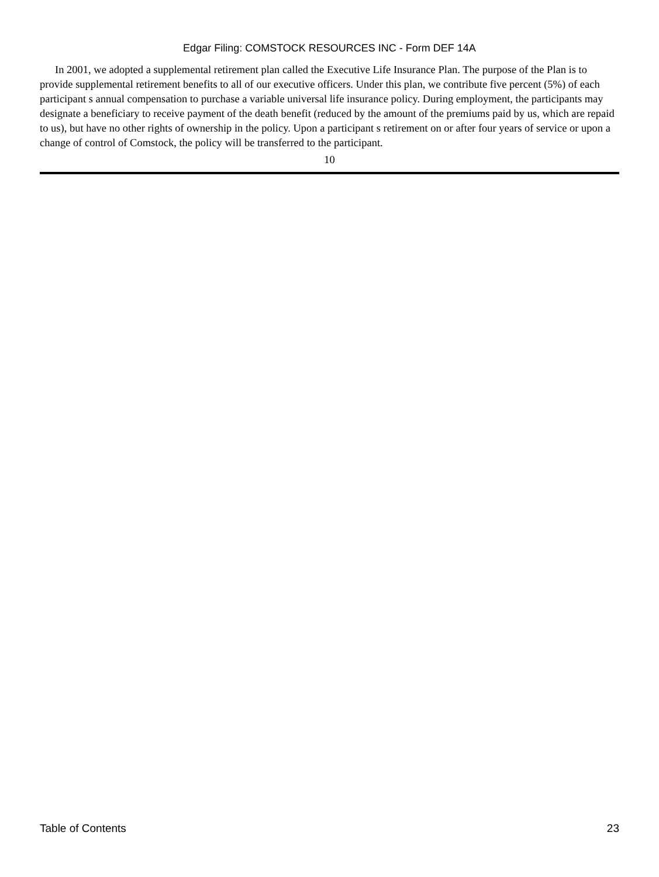Edgar Filing: COMSTOCK RESOURCES INC - Form DEF 14A
In 2001, we adopted a supplemental retirement plan called the Executive Life Insurance Plan. The purpose of the Plan is to provide supplemental retirement benefits to all of our executive officers. Under this plan, we contribute five percent (5%) of each participant s annual compensation to purchase a variable universal life insurance policy. During employment, the participants may designate a beneficiary to receive payment of the death benefit (reduced by the amount of the premiums paid by us, which are repaid to us), but have no other rights of ownership in the policy. Upon a participant s retirement on or after four years of service or upon a change of control of Comstock, the policy will be transferred to the participant.
10
Table of Contents 23